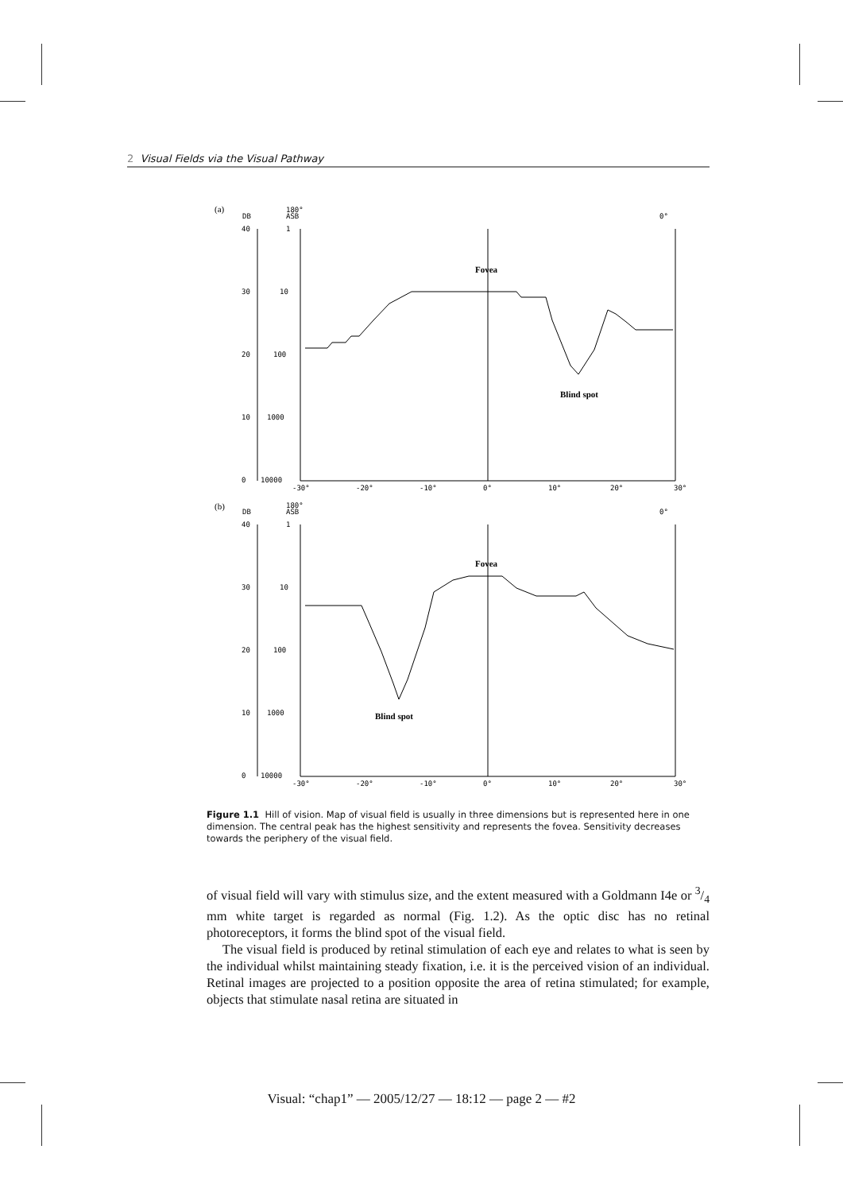2 Visual Fields via the Visual Pathway
(a)
DB
180°
ASB
0°
40
30
20
10
0
1
10
100
1000
10000
-30°
-20°
-10°
0°
10°
20°
30°
Fovea
Blind spot
(b)
DB
180°
ASB
0°
40
30
20
10
0
1
10
100
1000
10000
-30°
-20°
-10°
0°
10°
20°
30°
Fovea
Blind spot
Figure 1.1 Hill of vision. Map of visual field is usually in three dimensions but is represented here in one dimension. The central peak has the highest sensitivity and represents the fovea. Sensitivity decreases towards the periphery of the visual field.
of visual field will vary with stimulus size, and the extent measured with a Goldmann I4e or 3/4 mm white target is regarded as normal (Fig. 1.2). As the optic disc has no retinal photoreceptors, it forms the blind spot of the visual field.
The visual field is produced by retinal stimulation of each eye and relates to what is seen by the individual whilst maintaining steady fixation, i.e. it is the perceived vision of an individual. Retinal images are projected to a position opposite the area of retina stimulated; for example, objects that stimulate nasal retina are situated in
Visual: “chap1” — 2005/12/27 — 18:12 — page 2 — #2